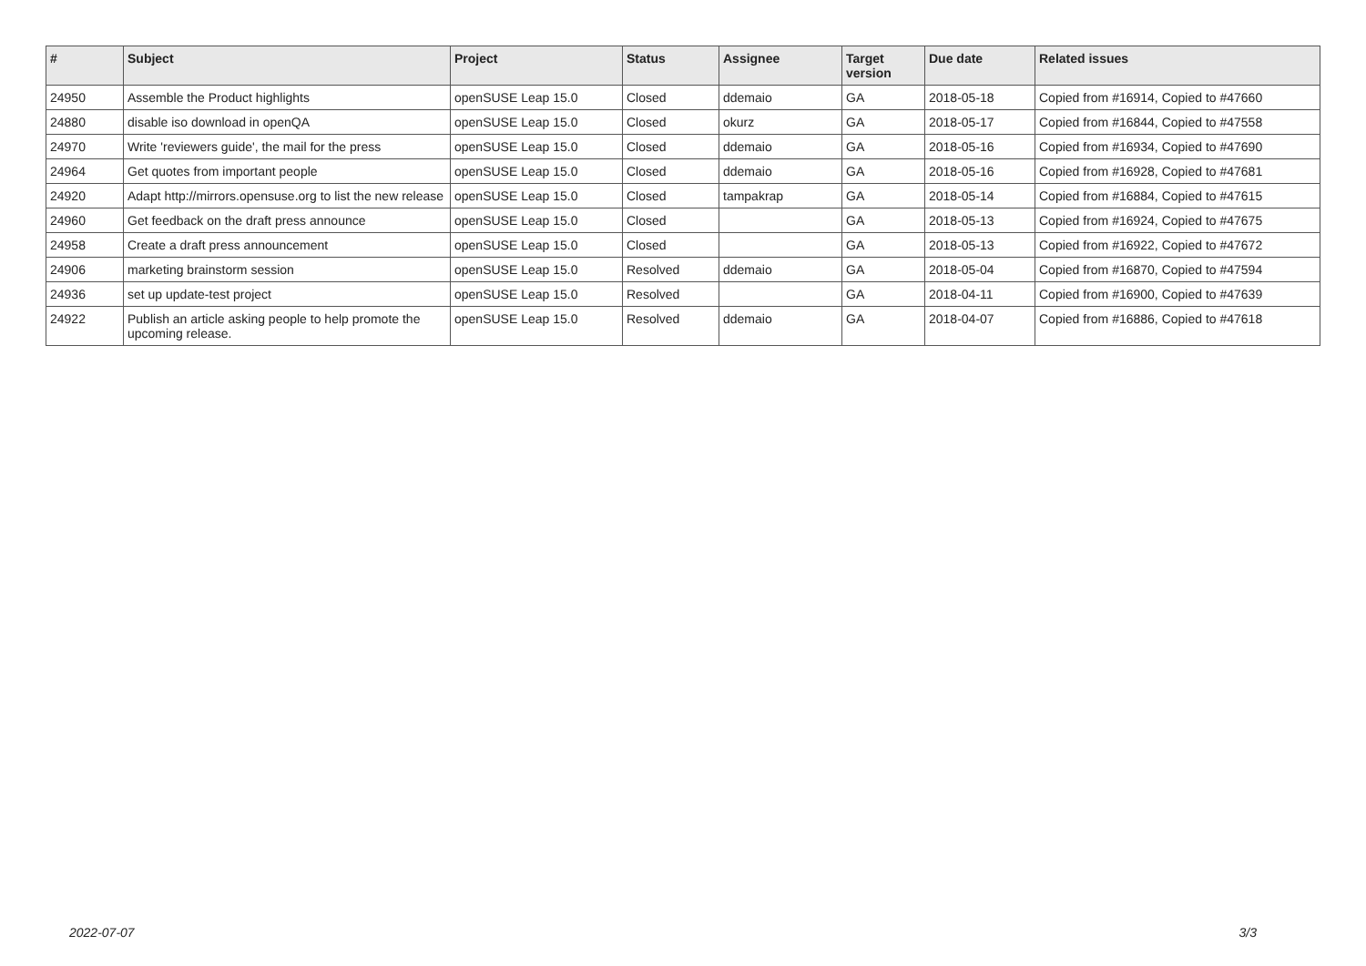| # | Subject | Project | Status | Assignee | Target version | Due date | Related issues |
| --- | --- | --- | --- | --- | --- | --- | --- |
| 24950 | Assemble the Product highlights | openSUSE Leap 15.0 | Closed | ddemaio | GA | 2018-05-18 | Copied from #16914, Copied to #47660 |
| 24880 | disable iso download in openQA | openSUSE Leap 15.0 | Closed | okurz | GA | 2018-05-17 | Copied from #16844, Copied to #47558 |
| 24970 | Write 'reviewers guide', the mail for the press | openSUSE Leap 15.0 | Closed | ddemaio | GA | 2018-05-16 | Copied from #16934, Copied to #47690 |
| 24964 | Get quotes from important people | openSUSE Leap 15.0 | Closed | ddemaio | GA | 2018-05-16 | Copied from #16928, Copied to #47681 |
| 24920 | Adapt http://mirrors.opensuse.org to list the new release | openSUSE Leap 15.0 | Closed | tampakrap | GA | 2018-05-14 | Copied from #16884, Copied to #47615 |
| 24960 | Get feedback on the draft press announce | openSUSE Leap 15.0 | Closed | | GA | 2018-05-13 | Copied from #16924, Copied to #47675 |
| 24958 | Create a draft press announcement | openSUSE Leap 15.0 | Closed | | GA | 2018-05-13 | Copied from #16922, Copied to #47672 |
| 24906 | marketing brainstorm session | openSUSE Leap 15.0 | Resolved | ddemaio | GA | 2018-05-04 | Copied from #16870, Copied to #47594 |
| 24936 | set up update-test project | openSUSE Leap 15.0 | Resolved | | GA | 2018-04-11 | Copied from #16900, Copied to #47639 |
| 24922 | Publish an article asking people to help promote the upcoming release. | openSUSE Leap 15.0 | Resolved | ddemaio | GA | 2018-04-07 | Copied from #16886, Copied to #47618 |
2022-07-07 3/3